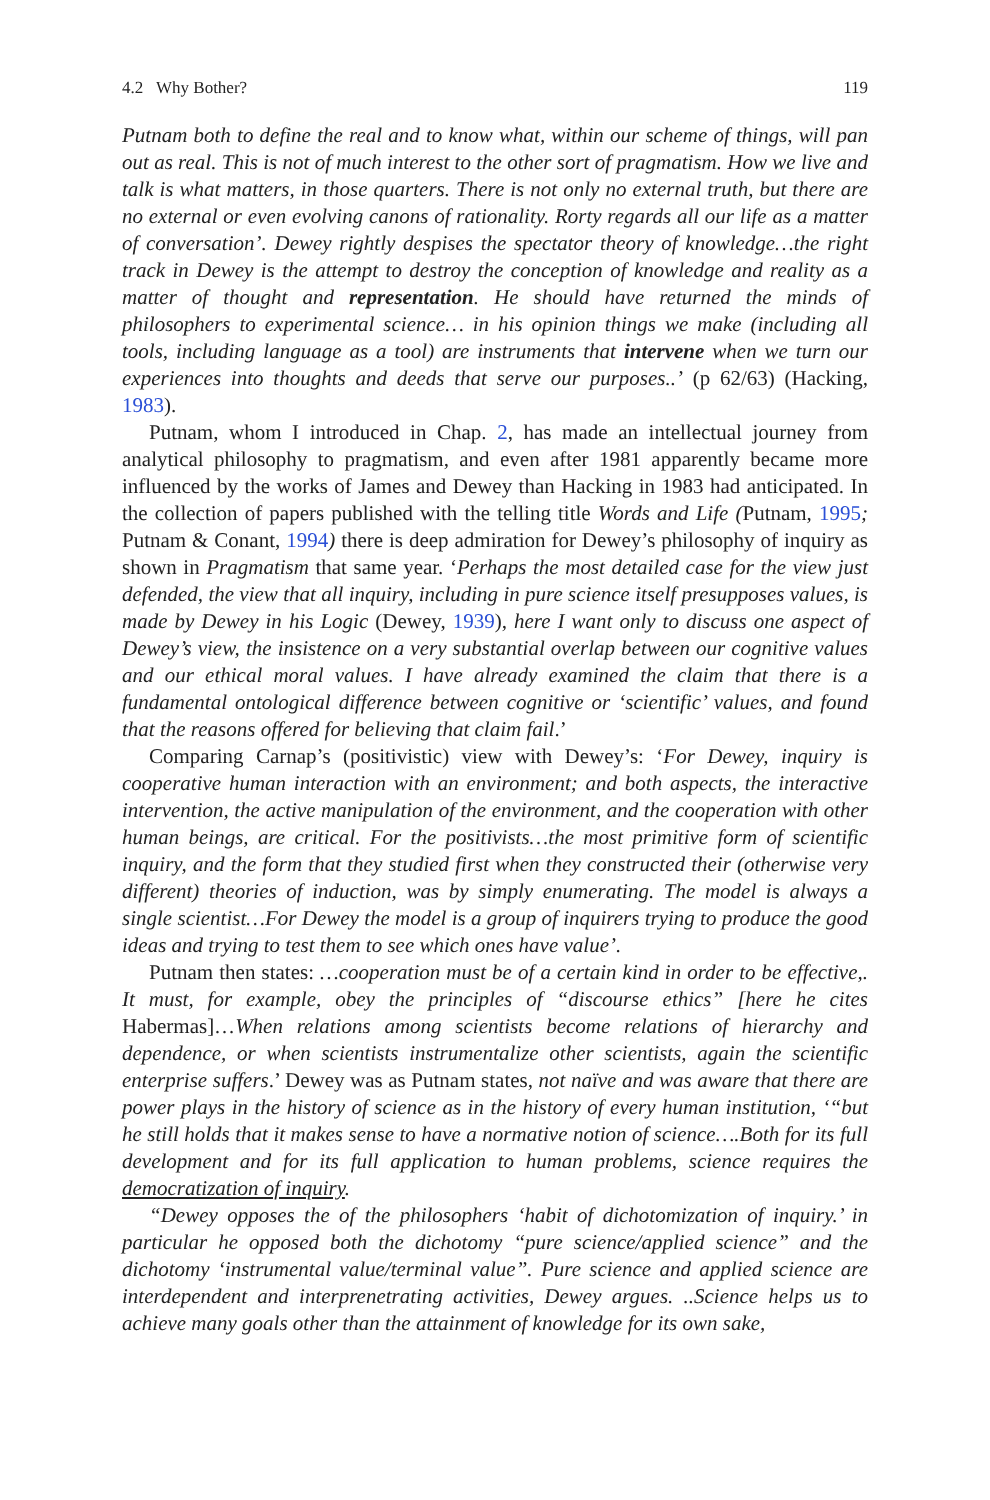4.2 Why Bother? 119
Putnam both to define the real and to know what, within our scheme of things, will pan out as real. This is not of much interest to the other sort of pragmatism. How we live and talk is what matters, in those quarters. There is not only no external truth, but there are no external or even evolving canons of rationality. Rorty regards all our life as a matter of conversation’. Dewey rightly despises the spectator theory of knowledge…the right track in Dewey is the attempt to destroy the conception of knowledge and reality as a matter of thought and representation. He should have returned the minds of philosophers to experimental science… in his opinion things we make (including all tools, including language as a tool) are instruments that intervene when we turn our experiences into thoughts and deeds that serve our purposes..’ (p 62/63) (Hacking, 1983).
Putnam, whom I introduced in Chap. 2, has made an intellectual journey from analytical philosophy to pragmatism, and even after 1981 apparently became more influenced by the works of James and Dewey than Hacking in 1983 had anticipated. In the collection of papers published with the telling title Words and Life (Putnam, 1995; Putnam & Conant, 1994) there is deep admiration for Dewey’s philosophy of inquiry as shown in Pragmatism that same year. ‘Perhaps the most detailed case for the view just defended, the view that all inquiry, including in pure science itself presupposes values, is made by Dewey in his Logic (Dewey, 1939), here I want only to discuss one aspect of Dewey’s view, the insistence on a very substantial overlap between our cognitive values and our ethical moral values. I have already examined the claim that there is a fundamental ontological difference between cognitive or ‘scientific’ values, and found that the reasons offered for believing that claim fail.’
Comparing Carnap’s (positivistic) view with Dewey’s: ‘For Dewey, inquiry is cooperative human interaction with an environment; and both aspects, the interactive intervention, the active manipulation of the environment, and the cooperation with other human beings, are critical. For the positivists…the most primitive form of scientific inquiry, and the form that they studied first when they constructed their (otherwise very different) theories of induction, was by simply enumerating. The model is always a single scientist…For Dewey the model is a group of inquirers trying to produce the good ideas and trying to test them to see which ones have value’.
Putnam then states: …cooperation must be of a certain kind in order to be effective,. It must, for example, obey the principles of “discourse ethics” [here he cites Habermas]…When relations among scientists become relations of hierarchy and dependence, or when scientists instrumentalize other scientists, again the scientific enterprise suffers.’ Dewey was as Putnam states, not naïve and was aware that there are power plays in the history of science as in the history of every human institution, ‘“but he still holds that it makes sense to have a normative notion of science….Both for its full development and for its full application to human problems, science requires the democratization of inquiry.
“Dewey opposes the of the philosophers ‘habit of dichotomization of inquiry.’ in particular he opposed both the dichotomy “pure science/applied science” and the dichotomy ‘instrumental value/terminal value”. Pure science and applied science are interdependent and interprenetrating activities, Dewey argues. ..Science helps us to achieve many goals other than the attainment of knowledge for its own sake,